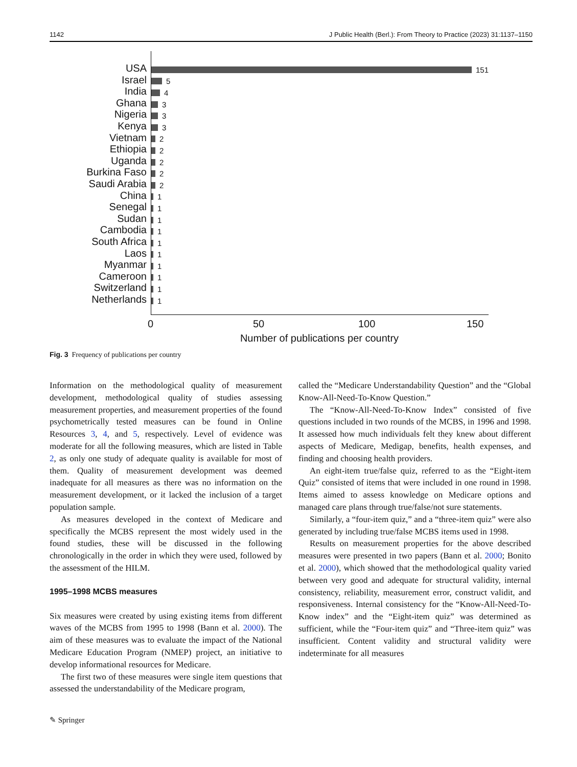1142 J Public Health (Berl.): From Theory to Practice (2023) 31:1137–1150
USA
Israel
India
Ghana
Nigeria
Kenya
Vietnam
Ethiopia
Uganda
Burkina Faso
Saudi Arabia
China
Senegal
Sudan
Cambodia
South Africa
Laos
Myanmar
Cameroon
Switzerland
Netherlands
151
5
4
3
3
3
2
2
2
2
2
1
1
1
1
1
1
1
1
1
1
0 50 100 150
Number of publications per country
Fig. 3 Frequency of publications per country
Information on the methodological quality of measurement development, methodological quality of studies assessing measurement properties, and measurement properties of the found psychometrically tested measures can be found in Online Resources 3, 4, and 5, respectively. Level of evidence was moderate for all the following measures, which are listed in Table 2, as only one study of adequate quality is available for most of them. Quality of measurement development was deemed inadequate for all measures as there was no information on the measurement development, or it lacked the inclusion of a target population sample.
As measures developed in the context of Medicare and specifically the MCBS represent the most widely used in the found studies, these will be discussed in the following chronologically in the order in which they were used, followed by the assessment of the HILM.
1995–1998 MCBS measures
Six measures were created by using existing items from different waves of the MCBS from 1995 to 1998 (Bann et al. 2000). The aim of these measures was to evaluate the impact of the National Medicare Education Program (NMEP) project, an initiative to develop informational resources for Medicare.
The first two of these measures were single item questions that assessed the understandability of the Medicare program,
called the “Medicare Understandability Question” and the “Global Know-All-Need-To-Know Question.”
The “Know-All-Need-To-Know Index” consisted of five questions included in two rounds of the MCBS, in 1996 and 1998. It assessed how much individuals felt they knew about different aspects of Medicare, Medigap, benefits, health expenses, and finding and choosing health providers.
An eight-item true/false quiz, referred to as the “Eight-item Quiz” consisted of items that were included in one round in 1998. Items aimed to assess knowledge on Medicare options and managed care plans through true/false/not sure statements.
Similarly, a “four-item quiz,” and a “three-item quiz” were also generated by including true/false MCBS items used in 1998.
Results on measurement properties for the above described measures were presented in two papers (Bann et al. 2000; Bonito et al. 2000), which showed that the methodological quality varied between very good and adequate for structural validity, internal consistency, reliability, measurement error, construct validit, and responsiveness. Internal consistency for the “Know-All-Need-To-Know index” and the “Eight-item quiz” was determined as sufficient, while the “Four-item quiz” and “Three-item quiz” was insufficient. Content validity and structural validity were indeterminate for all measures
✎ Springer